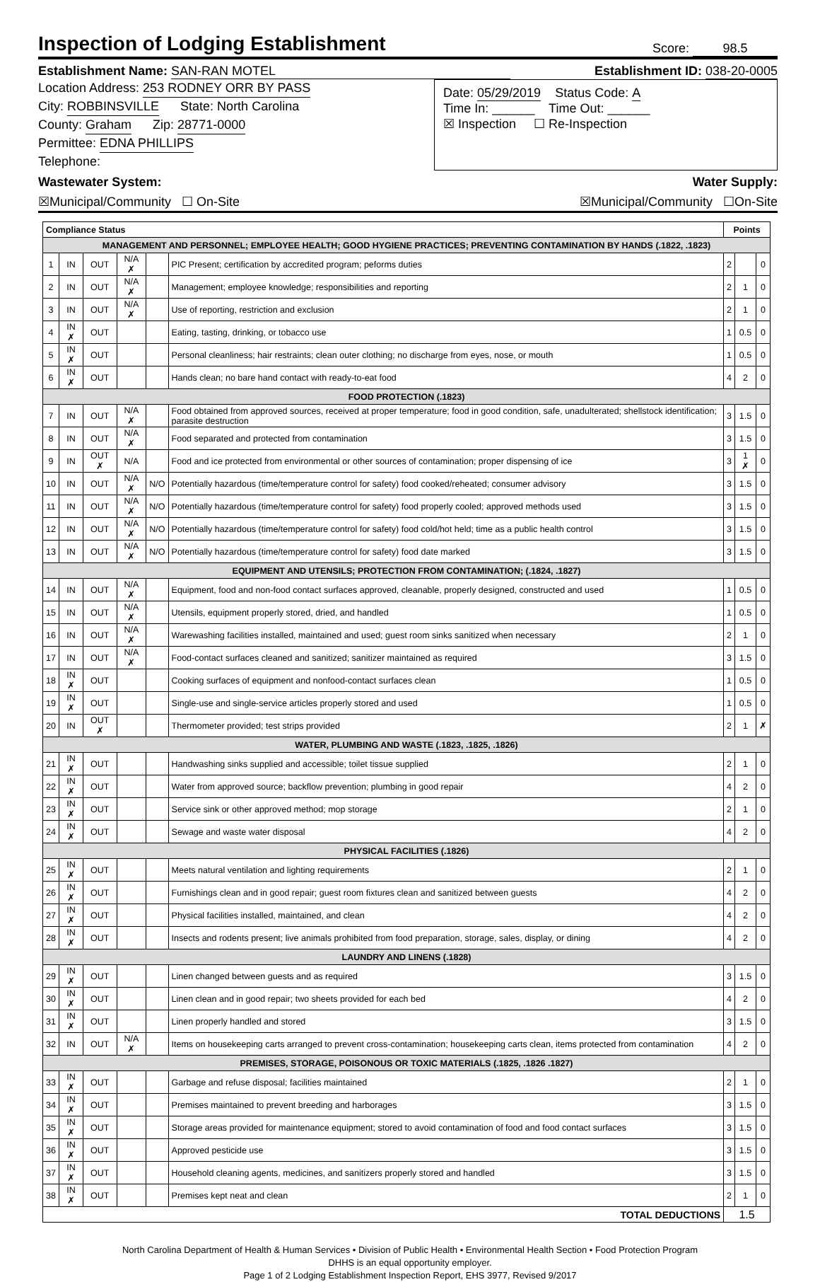Inspection of Lodging Establishment
Score: 98.5
Establishment Name: SAN-RAN MOTEL Establishment ID: 038-20-0005
Location Address: 253 RODNEY ORR BY PASS
City: ROBBINSVILLE State: North Carolina
County: Graham Zip: 28771-0000
Permittee: EDNA PHILLIPS
Telephone:
Date: 05/29/2019 Status Code: A
Time In: ______ Time Out: ______
☒ Inspection ☐ Re-Inspection
Wastewater System: Water Supply:
☒Municipal/Community ☐ On-Site ☒Municipal/Community ☐On-Site
| Compliance Status | | | | | | Points | | |
| --- | --- | --- | --- | --- | --- | --- | --- | --- |
| MANAGEMENT AND PERSONNEL; EMPLOYEE HEALTH; GOOD HYGIENE PRACTICES; PREVENTING CONTAMINATION BY HANDS (.1822, .1823) | | | | | | | | |
| 1 | IN | OUT | N/A ✗ | | PIC Present; certification by accredited program; peforms duties | 2 | | 0 |
| 2 | IN | OUT | N/A ✗ | | Management; employee knowledge; responsibilities and reporting | 2 | 1 | 0 |
| 3 | IN | OUT | N/A ✗ | | Use of reporting, restriction and exclusion | 2 | 1 | 0 |
| 4 | IN ✗ | OUT | | | Eating, tasting, drinking, or tobacco use | 1 | 0.5 | 0 |
| 5 | IN ✗ | OUT | | | Personal cleanliness; hair restraints; clean outer clothing; no discharge from eyes, nose, or mouth | 1 | 0.5 | 0 |
| 6 | IN ✗ | OUT | | | Hands clean; no bare hand contact with ready-to-eat food | 4 | 2 | 0 |
| FOOD PROTECTION (.1823) | | | | | | | | |
| 7 | IN | OUT | N/A ✗ | | Food obtained from approved sources, received at proper temperature; food in good condition, safe, unadulterated; shellstock identification; parasite destruction | 3 | 1.5 | 0 |
| 8 | IN | OUT | N/A ✗ | | Food separated and protected from contamination | 3 | 1.5 | 0 |
| 9 | IN | OUT ✗ | N/A | | Food and ice protected from environmental or other sources of contamination; proper dispensing of ice | 3 | 1 ✗ | 0 |
| 10 | IN | OUT | N/A ✗ | N/O | Potentially hazardous (time/temperature control for safety) food cooked/reheated; consumer advisory | 3 | 1.5 | 0 |
| 11 | IN | OUT | N/A ✗ | N/O | Potentially hazardous (time/temperature control for safety) food properly cooled; approved methods used | 3 | 1.5 | 0 |
| 12 | IN | OUT | N/A ✗ | N/O | Potentially hazardous (time/temperature control for safety) food cold/hot held; time as a public health control | 3 | 1.5 | 0 |
| 13 | IN | OUT | N/A ✗ | N/O | Potentially hazardous (time/temperature control for safety) food date marked | 3 | 1.5 | 0 |
| EQUIPMENT AND UTENSILS; PROTECTION FROM CONTAMINATION; (.1824, .1827) | | | | | | | | |
| 14 | IN | OUT | N/A ✗ | | Equipment, food and non-food contact surfaces approved, cleanable, properly designed, constructed and used | 1 | 0.5 | 0 |
| 15 | IN | OUT | N/A ✗ | | Utensils, equipment properly stored, dried, and handled | 1 | 0.5 | 0 |
| 16 | IN | OUT | N/A ✗ | | Warewashing facilities installed, maintained and used; guest room sinks sanitized when necessary | 2 | 1 | 0 |
| 17 | IN | OUT | N/A ✗ | | Food-contact surfaces cleaned and sanitized; sanitizer maintained as required | 3 | 1.5 | 0 |
| 18 | IN ✗ | OUT | | | Cooking surfaces of equipment and nonfood-contact surfaces clean | 1 | 0.5 | 0 |
| 19 | IN ✗ | OUT | | | Single-use and single-service articles properly stored and used | 1 | 0.5 | 0 |
| 20 | IN | OUT ✗ | | | Thermometer provided; test strips provided | 2 | 1 | ✗ |
| WATER, PLUMBING AND WASTE (.1823, .1825, .1826) | | | | | | | | |
| 21 | IN ✗ | OUT | | | Handwashing sinks supplied and accessible; toilet tissue supplied | 2 | 1 | 0 |
| 22 | IN ✗ | OUT | | | Water from approved source; backflow prevention; plumbing in good repair | 4 | 2 | 0 |
| 23 | IN ✗ | OUT | | | Service sink or other approved method; mop storage | 2 | 1 | 0 |
| 24 | IN ✗ | OUT | | | Sewage and waste water disposal | 4 | 2 | 0 |
| PHYSICAL FACILITIES (.1826) | | | | | | | | |
| 25 | IN ✗ | OUT | | | Meets natural ventilation and lighting requirements | 2 | 1 | 0 |
| 26 | IN ✗ | OUT | | | Furnishings clean and in good repair; guest room fixtures clean and sanitized between guests | 4 | 2 | 0 |
| 27 | IN ✗ | OUT | | | Physical facilities installed, maintained, and clean | 4 | 2 | 0 |
| 28 | IN ✗ | OUT | | | Insects and rodents present; live animals prohibited from food preparation, storage, sales, display, or dining | 4 | 2 | 0 |
| LAUNDRY AND LINENS (.1828) | | | | | | | | |
| 29 | IN ✗ | OUT | | | Linen changed between guests and as required | 3 | 1.5 | 0 |
| 30 | IN ✗ | OUT | | | Linen clean and in good repair; two sheets provided for each bed | 4 | 2 | 0 |
| 31 | IN ✗ | OUT | | | Linen properly handled and stored | 3 | 1.5 | 0 |
| 32 | IN | OUT | N/A ✗ | | Items on housekeeping carts arranged to prevent cross-contamination; housekeeping carts clean, items protected from contamination | 4 | 2 | 0 |
| PREMISES, STORAGE, POISONOUS OR TOXIC MATERIALS (.1825, .1826 .1827) | | | | | | | | |
| 33 | IN ✗ | OUT | | | Garbage and refuse disposal; facilities maintained | 2 | 1 | 0 |
| 34 | IN ✗ | OUT | | | Premises maintained to prevent breeding and harborages | 3 | 1.5 | 0 |
| 35 | IN ✗ | OUT | | | Storage areas provided for maintenance equipment; stored to avoid contamination of food and food contact surfaces | 3 | 1.5 | 0 |
| 36 | IN ✗ | OUT | | | Approved pesticide use | 3 | 1.5 | 0 |
| 37 | IN ✗ | OUT | | | Household cleaning agents, medicines, and sanitizers properly stored and handled | 3 | 1.5 | 0 |
| 38 | IN ✗ | OUT | | | Premises kept neat and clean | 2 | 1 | 0 |
| TOTAL DEDUCTIONS | | | | | | 1.5 | | |
North Carolina Department of Health & Human Services • Division of Public Health • Environmental Health Section • Food Protection Program
DHHS is an equal opportunity employer.
Page 1 of 2 Lodging Establishment Inspection Report, EHS 3977, Revised 9/2017